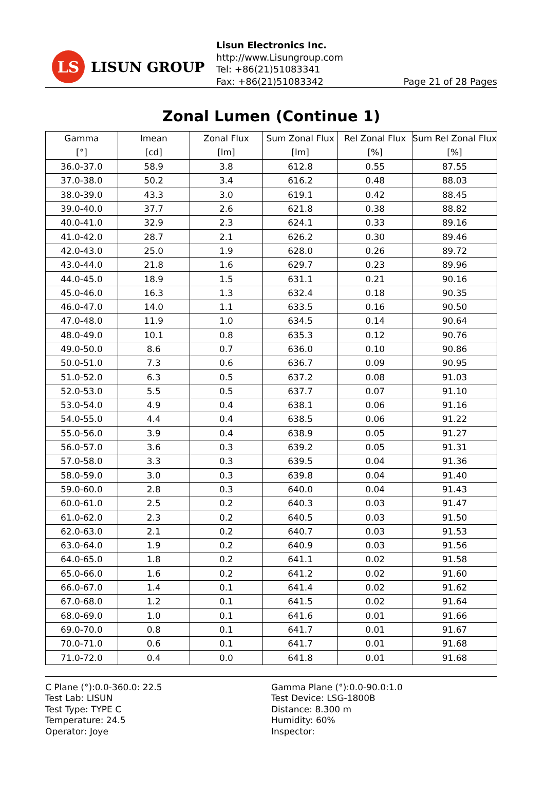LS
LISUN GROUP
Lisun Electronics Inc.
http://www.Lisungroup.com
Tel: +86(21)51083341
Fax: +86(21)51083342
Page 21 of 28 Pages
Zonal Lumen (Continue 1)
| Gamma [°] | Imean [cd] | Zonal Flux [lm] | Sum Zonal Flux [lm] | Rel Zonal Flux [%] | Sum Rel Zonal Flux [%] |
| --- | --- | --- | --- | --- | --- |
| 36.0-37.0 | 58.9 | 3.8 | 612.8 | 0.55 | 87.55 |
| 37.0-38.0 | 50.2 | 3.4 | 616.2 | 0.48 | 88.03 |
| 38.0-39.0 | 43.3 | 3.0 | 619.1 | 0.42 | 88.45 |
| 39.0-40.0 | 37.7 | 2.6 | 621.8 | 0.38 | 88.82 |
| 40.0-41.0 | 32.9 | 2.3 | 624.1 | 0.33 | 89.16 |
| 41.0-42.0 | 28.7 | 2.1 | 626.2 | 0.30 | 89.46 |
| 42.0-43.0 | 25.0 | 1.9 | 628.0 | 0.26 | 89.72 |
| 43.0-44.0 | 21.8 | 1.6 | 629.7 | 0.23 | 89.96 |
| 44.0-45.0 | 18.9 | 1.5 | 631.1 | 0.21 | 90.16 |
| 45.0-46.0 | 16.3 | 1.3 | 632.4 | 0.18 | 90.35 |
| 46.0-47.0 | 14.0 | 1.1 | 633.5 | 0.16 | 90.50 |
| 47.0-48.0 | 11.9 | 1.0 | 634.5 | 0.14 | 90.64 |
| 48.0-49.0 | 10.1 | 0.8 | 635.3 | 0.12 | 90.76 |
| 49.0-50.0 | 8.6 | 0.7 | 636.0 | 0.10 | 90.86 |
| 50.0-51.0 | 7.3 | 0.6 | 636.7 | 0.09 | 90.95 |
| 51.0-52.0 | 6.3 | 0.5 | 637.2 | 0.08 | 91.03 |
| 52.0-53.0 | 5.5 | 0.5 | 637.7 | 0.07 | 91.10 |
| 53.0-54.0 | 4.9 | 0.4 | 638.1 | 0.06 | 91.16 |
| 54.0-55.0 | 4.4 | 0.4 | 638.5 | 0.06 | 91.22 |
| 55.0-56.0 | 3.9 | 0.4 | 638.9 | 0.05 | 91.27 |
| 56.0-57.0 | 3.6 | 0.3 | 639.2 | 0.05 | 91.31 |
| 57.0-58.0 | 3.3 | 0.3 | 639.5 | 0.04 | 91.36 |
| 58.0-59.0 | 3.0 | 0.3 | 639.8 | 0.04 | 91.40 |
| 59.0-60.0 | 2.8 | 0.3 | 640.0 | 0.04 | 91.43 |
| 60.0-61.0 | 2.5 | 0.2 | 640.3 | 0.03 | 91.47 |
| 61.0-62.0 | 2.3 | 0.2 | 640.5 | 0.03 | 91.50 |
| 62.0-63.0 | 2.1 | 0.2 | 640.7 | 0.03 | 91.53 |
| 63.0-64.0 | 1.9 | 0.2 | 640.9 | 0.03 | 91.56 |
| 64.0-65.0 | 1.8 | 0.2 | 641.1 | 0.02 | 91.58 |
| 65.0-66.0 | 1.6 | 0.2 | 641.2 | 0.02 | 91.60 |
| 66.0-67.0 | 1.4 | 0.1 | 641.4 | 0.02 | 91.62 |
| 67.0-68.0 | 1.2 | 0.1 | 641.5 | 0.02 | 91.64 |
| 68.0-69.0 | 1.0 | 0.1 | 641.6 | 0.01 | 91.66 |
| 69.0-70.0 | 0.8 | 0.1 | 641.7 | 0.01 | 91.67 |
| 70.0-71.0 | 0.6 | 0.1 | 641.7 | 0.01 | 91.68 |
| 71.0-72.0 | 0.4 | 0.0 | 641.8 | 0.01 | 91.68 |
C Plane (°):0.0-360.0: 22.5
Test Lab: LISUN
Test Type: TYPE C
Temperature: 24.5
Operator: Joye
Gamma Plane (°):0.0-90.0:1.0
Test Device: LSG-1800B
Distance: 8.300 m
Humidity: 60%
Inspector: